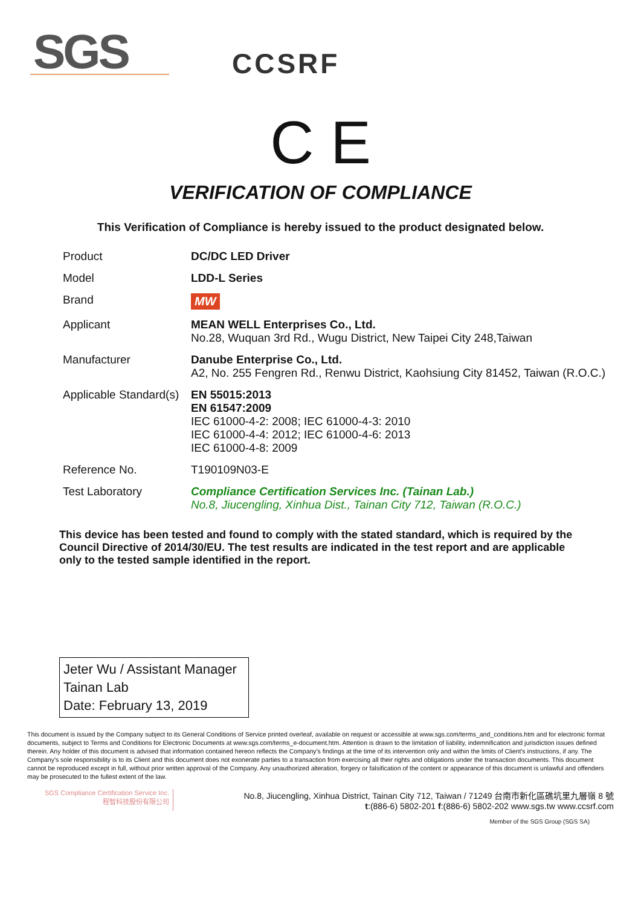SGS CCSRF
C E
VERIFICATION OF COMPLIANCE
This Verification of Compliance is hereby issued to the product designated below.
| Product | DC/DC LED Driver |
| Model | LDD-L Series |
| Brand | MW |
| Applicant | MEAN WELL Enterprises Co., Ltd. No.28, Wuquan 3rd Rd., Wugu District, New Taipei City 248,Taiwan |
| Manufacturer | Danube Enterprise Co., Ltd. A2, No. 255 Fengren Rd., Renwu District, Kaohsiung City 81452, Taiwan (R.O.C.) |
| Applicable Standard(s) | EN 55015:2013 EN 61547:2009 IEC 61000-4-2: 2008; IEC 61000-4-3: 2010 IEC 61000-4-4: 2012; IEC 61000-4-6: 2013 IEC 61000-4-8: 2009 |
| Reference No. | T190109N03-E |
| Test Laboratory | Compliance Certification Services Inc. (Tainan Lab.) No.8, Jiucengling, Xinhua Dist., Tainan City 712, Taiwan (R.O.C.) |
This device has been tested and found to comply with the stated standard, which is required by the Council Directive of 2014/30/EU. The test results are indicated in the test report and are applicable only to the tested sample identified in the report.
Jeter Wu / Assistant Manager
Tainan Lab
Date: February 13, 2019
This document is issued by the Company subject to its General Conditions of Service printed overleaf, available on request or accessible at www.sgs.com/terms_and_conditions.htm and for electronic format documents, subject to Terms and Conditions for Electronic Documents at www.sgs.com/terms_e-document.htm. Attention is drawn to the limitation of liability, indemnification and jurisdiction issues defined therein. Any holder of this document is advised that information contained hereon reflects the Company's findings at the time of its intervention only and within the limits of Client's instructions, if any. The Company's sole responsibility is to its Client and this document does not exonerate parties to a transaction from exercising all their rights and obligations under the transaction documents. This document cannot be reproduced except in full, without prior written approval of the Company. Any unauthorized alteration, forgery or falsification of the content or appearance of this document is unlawful and offenders may be prosecuted to the fullest extent of the law.
SGS Compliance Certification Service Inc.
程智科技股份有限公司
No.8, Jiucengling, Xinhua District, Tainan City 712, Taiwan / 71249 台南市新化區礁坑里九層嶺 8 號
t:(886-6) 5802-201 f:(886-6) 5802-202 www.sgs.tw www.ccsrf.com
Member of the SGS Group (SGS SA)